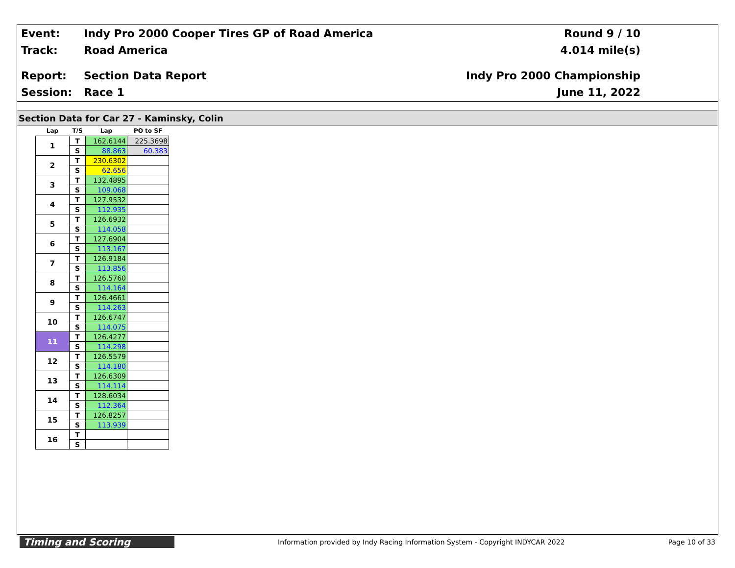Event:
Indy Pro 2000 Cooper Tires GP of Road America
Round 9 / 10
Track: Road America 4.014 mile(s)
Report: Section Data Report Indy Pro 2000 Championship
Session: Race 1 June 11, 2022
Section Data for Car 27 - Kaminsky, Colin
| Lap | T/S | Lap | PO to SF |
| --- | --- | --- | --- |
| 1 | T | 162.6144 | 225.3698 |
| | S | 88.863 | 60.383 |
| 2 | T | 230.6302 | |
| | S | 62.656 | |
| 3 | T | 132.4895 | |
| | S | 109.068 | |
| 4 | T | 127.9532 | |
| | S | 112.935 | |
| 5 | T | 126.6932 | |
| | S | 114.058 | |
| 6 | T | 127.6904 | |
| | S | 113.167 | |
| 7 | T | 126.9184 | |
| | S | 113.856 | |
| 8 | T | 126.5760 | |
| | S | 114.164 | |
| 9 | T | 126.4661 | |
| | S | 114.263 | |
| 10 | T | 126.6747 | |
| | S | 114.075 | |
| 11 | T | 126.4277 | |
| | S | 114.298 | |
| 12 | T | 126.5579 | |
| | S | 114.180 | |
| 13 | T | 126.6309 | |
| | S | 114.114 | |
| 14 | T | 128.6034 | |
| | S | 112.364 | |
| 15 | T | 126.8257 | |
| | S | 113.939 | |
| 16 | T | | |
| | S | | |
Timing and Scoring
Information provided by Indy Racing Information System - Copyright INDYCAR 2022
Page 10 of 33